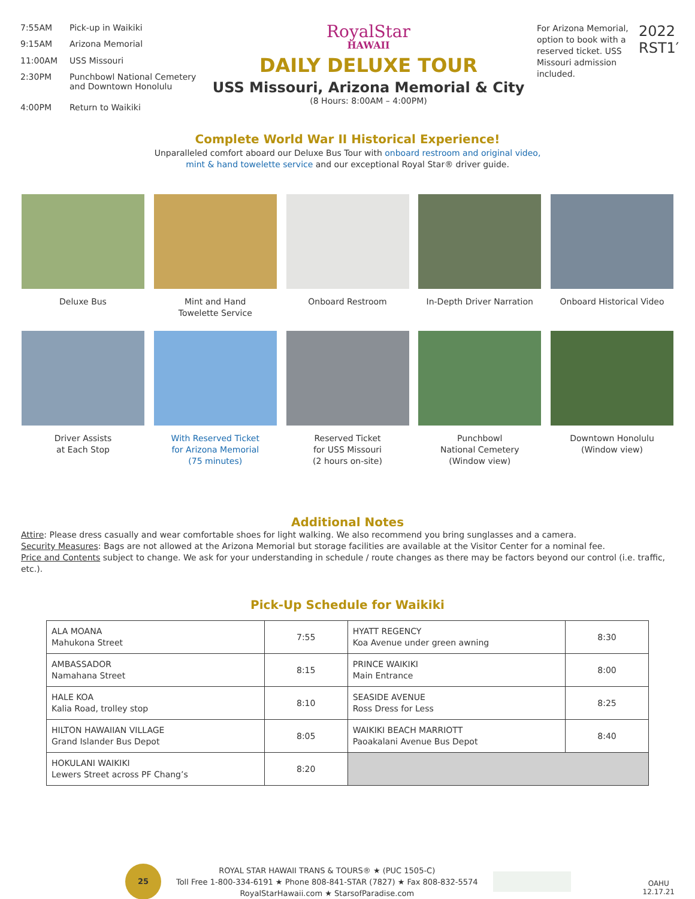| 7:55AM | Pick-up in Waikiki |
| 9:15AM | Arizona Memorial |
| 11:00AM | USS Missouri |
| 2:30PM | Punchbowl National Cemetery and Downtown Honolulu |
| 4:00PM | Return to Waikiki |
RoyalStar
HAWAII
DAILY DELUXE TOUR
USS Missouri, Arizona Memorial & City
(8 Hours: 8:00AM – 4:00PM)
For Arizona Memorial, option to book with a reserved ticket. USS Missouri admission included.
2022 RST1′
Complete World War II Historical Experience!
Unparalleled comfort aboard our Deluxe Bus Tour with onboard restroom and original video,
mint & hand towelette service and our exceptional Royal Star® driver guide.
Deluxe Bus Mint and Hand
Towelette Service
Onboard Restroom In-Depth Driver Narration
Onboard Historical Video
Driver Assists
at Each Stop
With Reserved Ticket
for Arizona Memorial
(75 minutes)
Reserved Ticket
for USS Missouri
(2 hours on-site)
Punchbowl
National Cemetery
(Window view)
Downtown Honolulu
(Window view)
Additional Notes
Attire: Please dress casually and wear comfortable shoes for light walking. We also recommend you bring sunglasses and a camera.
Security Measures: Bags are not allowed at the Arizona Memorial but storage facilities are available at the Visitor Center for a nominal fee.
Price and Contents subject to change. We ask for your understanding in schedule / route changes as there may be factors beyond our control (i.e. traffic, etc.).
Pick-Up Schedule for Waikiki
| ALA MOANA Mahukona Street | 7:55 | HYATT REGENCY Koa Avenue under green awning | 8:30 |
| AMBASSADOR Namahana Street | 8:15 | PRINCE WAIKIKI Main Entrance | 8:00 |
| HALE KOA Kalia Road, trolley stop | 8:10 | SEASIDE AVENUE Ross Dress for Less | 8:25 |
| HILTON HAWAIIAN VILLAGE Grand Islander Bus Depot | 8:05 | WAIKIKI BEACH MARRIOTT Paoakalani Avenue Bus Depot | 8:40 |
| HOKULANI WAIKIKI Lewers Street across PF Chang’s | 8:20 | | |
25
ROYAL STAR HAWAII TRANS & TOURS® ★ (PUC 1505-C)
Toll Free 1-800-334-6191 ★ Phone 808-841-STAR (7827) ★ Fax 808-832-5574
RoyalStarHawaii.com ★ StarsofParadise.com
OAHU
12.17.21